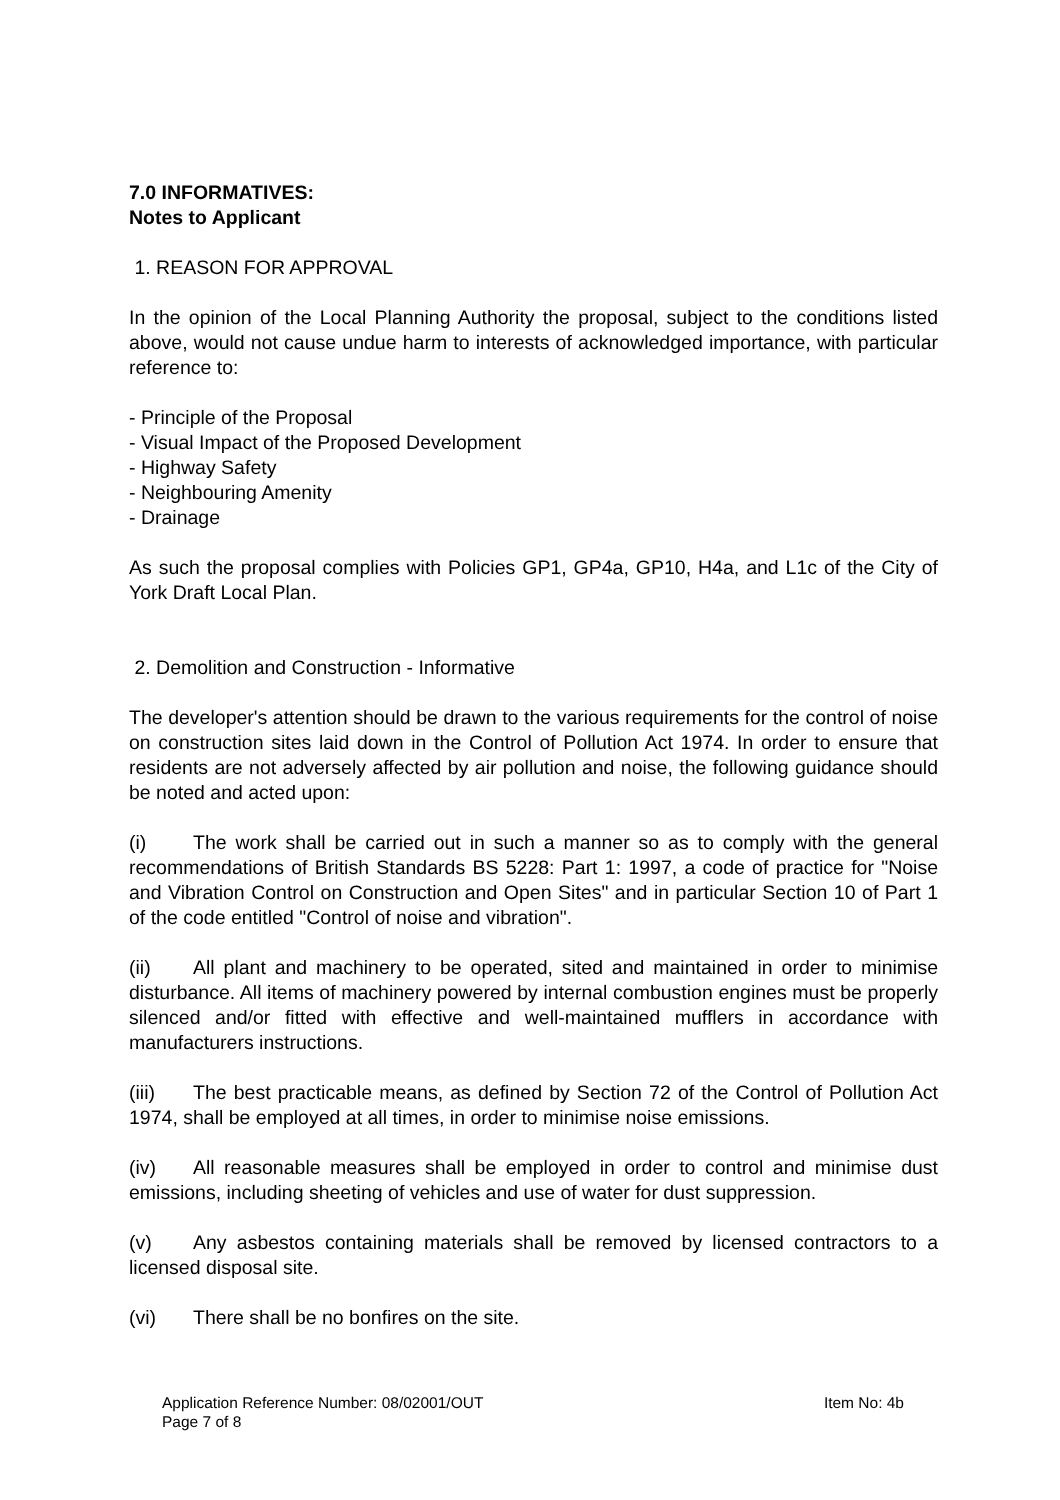7.0 INFORMATIVES:
Notes to Applicant
1. REASON FOR APPROVAL
In the opinion of the Local Planning Authority the proposal, subject to the conditions listed above, would not cause undue harm to interests of acknowledged importance, with particular reference to:
- Principle of the Proposal
- Visual Impact of the Proposed Development
- Highway Safety
- Neighbouring Amenity
- Drainage
As such the proposal complies with Policies GP1, GP4a, GP10, H4a, and L1c of the City of York Draft Local Plan.
2. Demolition and Construction - Informative
The developer's attention should be drawn to the various requirements for the control of noise on construction sites laid down in the Control of Pollution Act 1974. In order to ensure that residents are not adversely affected by air pollution and noise, the following guidance should be noted and acted upon:
(i) The work shall be carried out in such a manner so as to comply with the general recommendations of British Standards BS 5228: Part 1: 1997, a code of practice for "Noise and Vibration Control on Construction and Open Sites" and in particular Section 10 of Part 1 of the code entitled "Control of noise and vibration".
(ii) All plant and machinery to be operated, sited and maintained in order to minimise disturbance. All items of machinery powered by internal combustion engines must be properly silenced and/or fitted with effective and well-maintained mufflers in accordance with manufacturers instructions.
(iii) The best practicable means, as defined by Section 72 of the Control of Pollution Act 1974, shall be employed at all times, in order to minimise noise emissions.
(iv) All reasonable measures shall be employed in order to control and minimise dust emissions, including sheeting of vehicles and use of water for dust suppression.
(v) Any asbestos containing materials shall be removed by licensed contractors to a licensed disposal site.
(vi) There shall be no bonfires on the site.
Application Reference Number: 08/02001/OUT Item No: 4b
Page 7 of 8